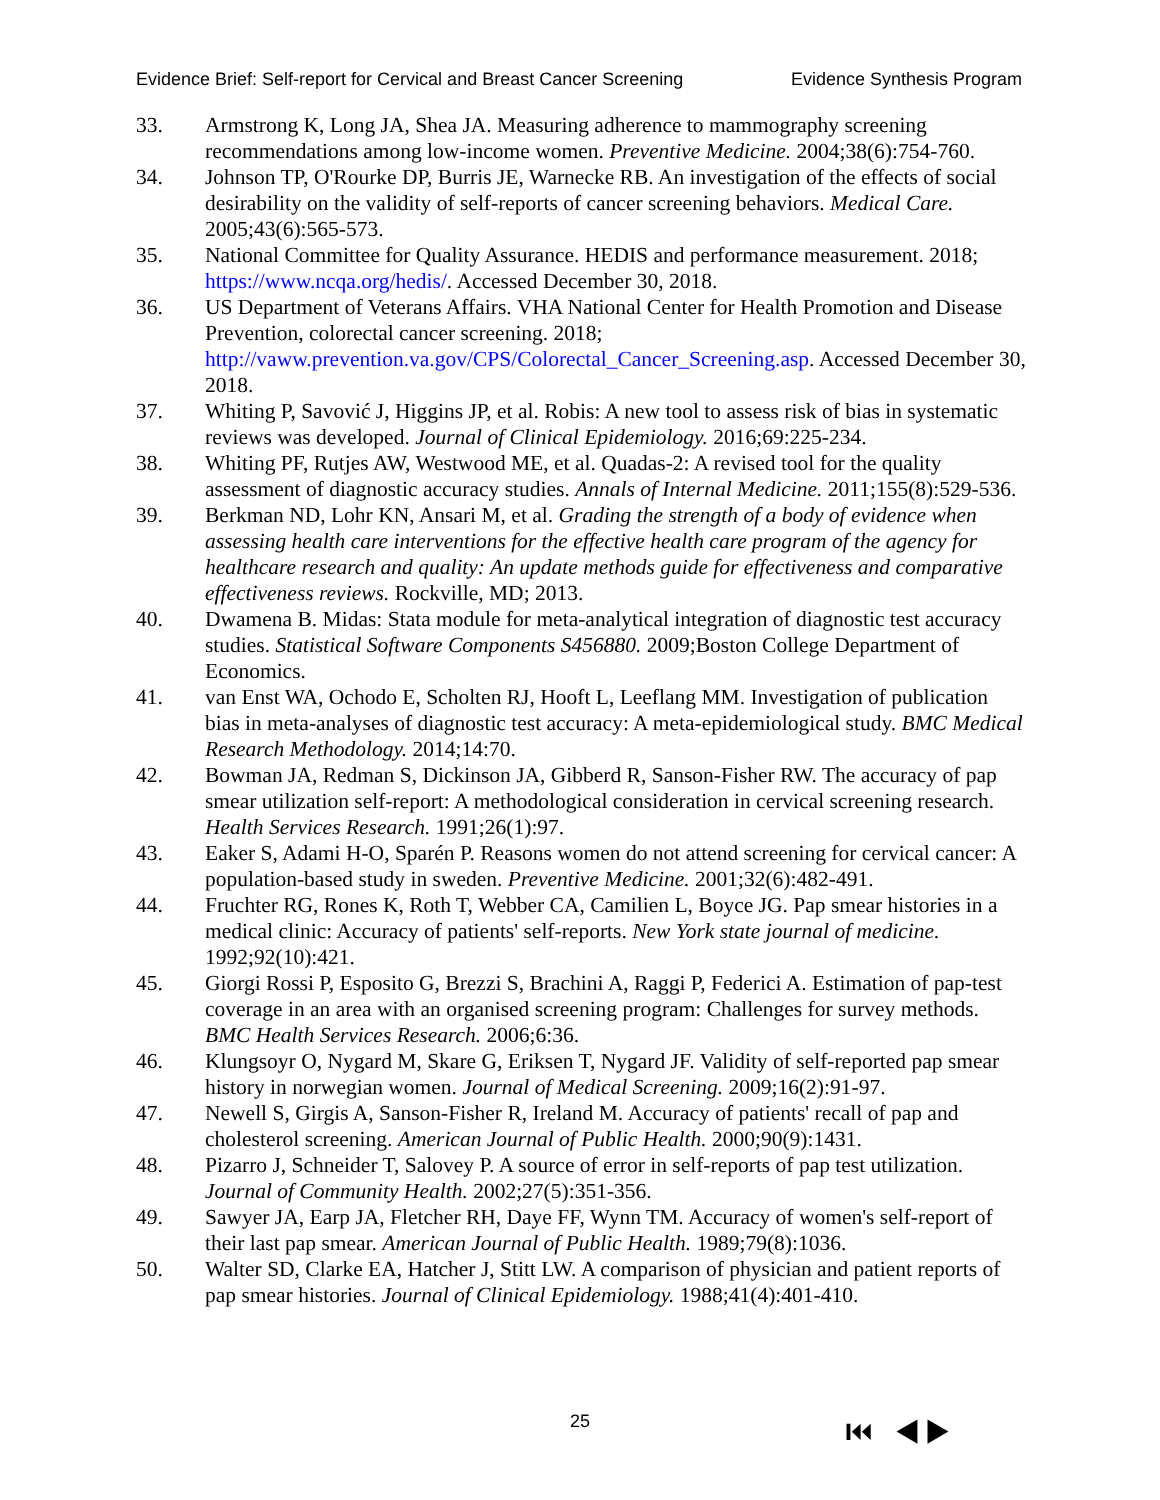Evidence Brief: Self-report for Cervical and Breast Cancer Screening Evidence Synthesis Program
33. Armstrong K, Long JA, Shea JA. Measuring adherence to mammography screening recommendations among low-income women. Preventive Medicine. 2004;38(6):754-760.
34. Johnson TP, O'Rourke DP, Burris JE, Warnecke RB. An investigation of the effects of social desirability on the validity of self-reports of cancer screening behaviors. Medical Care. 2005;43(6):565-573.
35. National Committee for Quality Assurance. HEDIS and performance measurement. 2018; https://www.ncqa.org/hedis/. Accessed December 30, 2018.
36. US Department of Veterans Affairs. VHA National Center for Health Promotion and Disease Prevention, colorectal cancer screening. 2018; http://vaww.prevention.va.gov/CPS/Colorectal_Cancer_Screening.asp. Accessed December 30, 2018.
37. Whiting P, Savović J, Higgins JP, et al. Robis: A new tool to assess risk of bias in systematic reviews was developed. Journal of Clinical Epidemiology. 2016;69:225-234.
38. Whiting PF, Rutjes AW, Westwood ME, et al. Quadas-2: A revised tool for the quality assessment of diagnostic accuracy studies. Annals of Internal Medicine. 2011;155(8):529-536.
39. Berkman ND, Lohr KN, Ansari M, et al. Grading the strength of a body of evidence when assessing health care interventions for the effective health care program of the agency for healthcare research and quality: An update methods guide for effectiveness and comparative effectiveness reviews. Rockville, MD; 2013.
40. Dwamena B. Midas: Stata module for meta-analytical integration of diagnostic test accuracy studies. Statistical Software Components S456880. 2009;Boston College Department of Economics.
41. van Enst WA, Ochodo E, Scholten RJ, Hooft L, Leeflang MM. Investigation of publication bias in meta-analyses of diagnostic test accuracy: A meta-epidemiological study. BMC Medical Research Methodology. 2014;14:70.
42. Bowman JA, Redman S, Dickinson JA, Gibberd R, Sanson-Fisher RW. The accuracy of pap smear utilization self-report: A methodological consideration in cervical screening research. Health Services Research. 1991;26(1):97.
43. Eaker S, Adami H-O, Sparén P. Reasons women do not attend screening for cervical cancer: A population-based study in sweden. Preventive Medicine. 2001;32(6):482-491.
44. Fruchter RG, Rones K, Roth T, Webber CA, Camilien L, Boyce JG. Pap smear histories in a medical clinic: Accuracy of patients' self-reports. New York state journal of medicine. 1992;92(10):421.
45. Giorgi Rossi P, Esposito G, Brezzi S, Brachini A, Raggi P, Federici A. Estimation of pap-test coverage in an area with an organised screening program: Challenges for survey methods. BMC Health Services Research. 2006;6:36.
46. Klungsoyr O, Nygard M, Skare G, Eriksen T, Nygard JF. Validity of self-reported pap smear history in norwegian women. Journal of Medical Screening. 2009;16(2):91-97.
47. Newell S, Girgis A, Sanson-Fisher R, Ireland M. Accuracy of patients' recall of pap and cholesterol screening. American Journal of Public Health. 2000;90(9):1431.
48. Pizarro J, Schneider T, Salovey P. A source of error in self-reports of pap test utilization. Journal of Community Health. 2002;27(5):351-356.
49. Sawyer JA, Earp JA, Fletcher RH, Daye FF, Wynn TM. Accuracy of women's self-report of their last pap smear. American Journal of Public Health. 1989;79(8):1036.
50. Walter SD, Clarke EA, Hatcher J, Stitt LW. A comparison of physician and patient reports of pap smear histories. Journal of Clinical Epidemiology. 1988;41(4):401-410.
25 ⏮ ◀ ▶